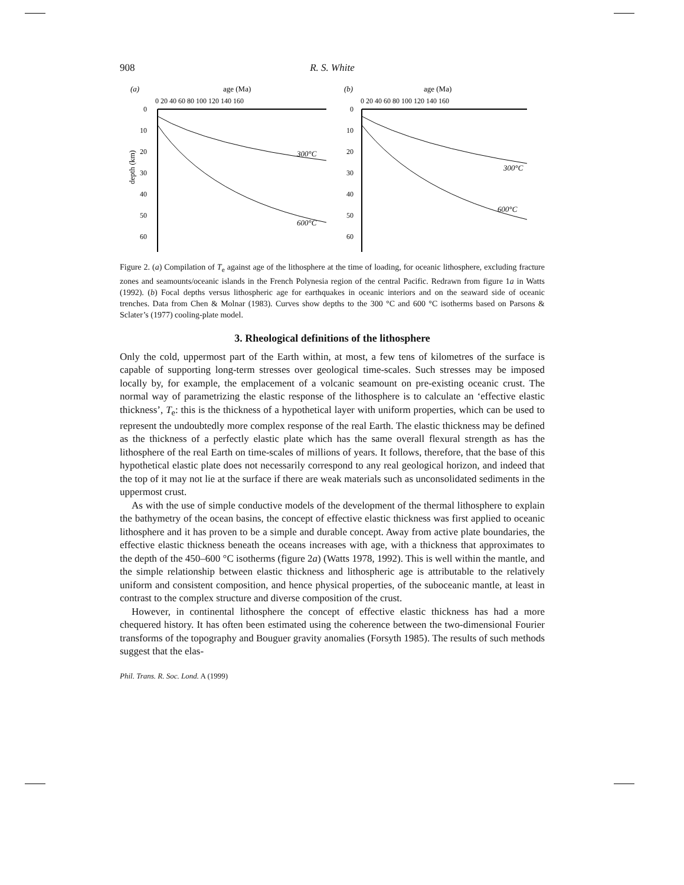908 R. S. White
(a)
age (Ma)
(b)
age (Ma)
0 20 40 60 80 100 120 140 160
0 20 40 60 80 100 120 140 160
0
10
20
30
40
50
60
0
10
20
30
40
50
60
depth (km)
300°C
600°C
300°C
600°C
Figure 2. (a) Compilation of T<sub>e</sub> against age of the lithosphere at the time of loading, for oceanic lithosphere, excluding fracture zones and seamounts/oceanic islands in the French Polynesia region of the central Pacific. Redrawn from figure 1a in Watts (1992). (b) Focal depths versus lithospheric age for earthquakes in oceanic interiors and on the seaward side of oceanic trenches. Data from Chen & Molnar (1983). Curves show depths to the 300 °C and 600 °C isotherms based on Parsons & Sclater’s (1977) cooling-plate model.
3. Rheological definitions of the lithosphere
Only the cold, uppermost part of the Earth within, at most, a few tens of kilometres of the surface is capable of supporting long-term stresses over geological time-scales. Such stresses may be imposed locally by, for example, the emplacement of a volcanic seamount on pre-existing oceanic crust. The normal way of parametrizing the elastic response of the lithosphere is to calculate an ‘effective elastic thickness’, T<sub>e</sub>: this is the thickness of a hypothetical layer with uniform properties, which can be used to represent the undoubtedly more complex response of the real Earth. The elastic thickness may be defined as the thickness of a perfectly elastic plate which has the same overall flexural strength as has the lithosphere of the real Earth on time-scales of millions of years. It follows, therefore, that the base of this hypothetical elastic plate does not necessarily correspond to any real geological horizon, and indeed that the top of it may not lie at the surface if there are weak materials such as unconsolidated sediments in the uppermost crust.
As with the use of simple conductive models of the development of the thermal lithosphere to explain the bathymetry of the ocean basins, the concept of effective elastic thickness was first applied to oceanic lithosphere and it has proven to be a simple and durable concept. Away from active plate boundaries, the effective elastic thickness beneath the oceans increases with age, with a thickness that approximates to the depth of the 450–600 °C isotherms (figure 2a) (Watts 1978, 1992). This is well within the mantle, and the simple relationship between elastic thickness and lithospheric age is attributable to the relatively uniform and consistent composition, and hence physical properties, of the suboceanic mantle, at least in contrast to the complex structure and diverse composition of the crust.
However, in continental lithosphere the concept of effective elastic thickness has had a more chequered history. It has often been estimated using the coherence between the two-dimensional Fourier transforms of the topography and Bouguer gravity anomalies (Forsyth 1985). The results of such methods suggest that the elas-
Phil. Trans. R. Soc. Lond. A (1999)